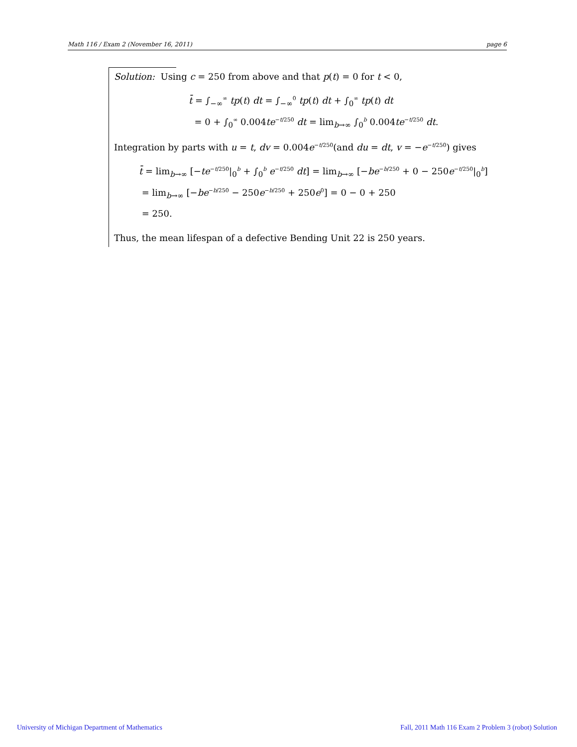Math 116 / Exam 2 (November 16, 2011) page 6
Solution: Using c = 250 from above and that p(t) = 0 for t < 0,
t̄ = ∫<sub>−∞</sub><sup>∞</sup> tp(t) dt = ∫<sub>−∞</sub><sup>0</sup> tp(t) dt + ∫<sub>0</sub><sup>∞</sup> tp(t) dt
= 0 + ∫<sub>0</sub><sup>∞</sup> 0.004te<sup>−t/250</sup> dt = lim<sub>b→∞</sub> ∫<sub>0</sub><sup>b</sup> 0.004te<sup>−t/250</sup> dt.
Integration by parts with u = t, dv = 0.004e<sup>−t/250</sup>(and du = dt, v = −e<sup>−t/250</sup>) gives
t̄ = lim<sub>b→∞</sub> [−te<sup>−t/250</sup>|<sub>0</sub><sup>b</sup> + ∫<sub>0</sub><sup>b</sup> e<sup>−t/250</sup> dt] = lim<sub>b→∞</sub> [−be<sup>−b/250</sup> + 0 − 250e<sup>−t/250</sup>|<sub>0</sub><sup>b</sup>]
= lim<sub>b→∞</sub> [−be<sup>−b/250</sup> − 250e<sup>−b/250</sup> + 250e<sup>0</sup>] = 0 − 0 + 250
= 250.
Thus, the mean lifespan of a defective Bending Unit 22 is 250 years.
University of Michigan Department of Mathematics Fall, 2011 Math 116 Exam 2 Problem 3 (robot) Solution